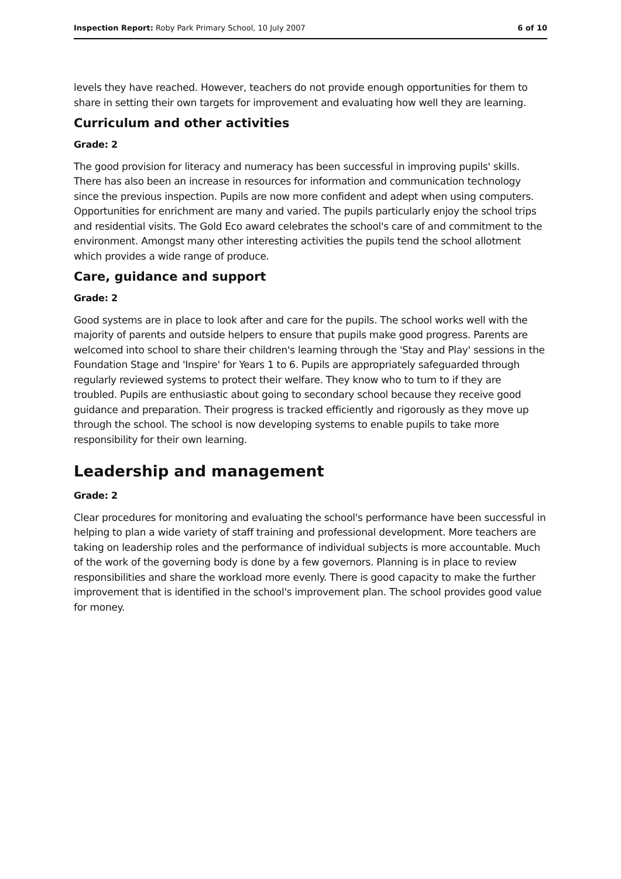Inspection Report: Roby Park Primary School, 10 July 2007 6 of 10
levels they have reached. However, teachers do not provide enough opportunities for them to share in setting their own targets for improvement and evaluating how well they are learning.
Curriculum and other activities
Grade: 2
The good provision for literacy and numeracy has been successful in improving pupils' skills. There has also been an increase in resources for information and communication technology since the previous inspection. Pupils are now more confident and adept when using computers. Opportunities for enrichment are many and varied. The pupils particularly enjoy the school trips and residential visits. The Gold Eco award celebrates the school's care of and commitment to the environment. Amongst many other interesting activities the pupils tend the school allotment which provides a wide range of produce.
Care, guidance and support
Grade: 2
Good systems are in place to look after and care for the pupils. The school works well with the majority of parents and outside helpers to ensure that pupils make good progress. Parents are welcomed into school to share their children's learning through the 'Stay and Play' sessions in the Foundation Stage and 'Inspire' for Years 1 to 6. Pupils are appropriately safeguarded through regularly reviewed systems to protect their welfare. They know who to turn to if they are troubled. Pupils are enthusiastic about going to secondary school because they receive good guidance and preparation. Their progress is tracked efficiently and rigorously as they move up through the school. The school is now developing systems to enable pupils to take more responsibility for their own learning.
Leadership and management
Grade: 2
Clear procedures for monitoring and evaluating the school's performance have been successful in helping to plan a wide variety of staff training and professional development. More teachers are taking on leadership roles and the performance of individual subjects is more accountable. Much of the work of the governing body is done by a few governors. Planning is in place to review responsibilities and share the workload more evenly. There is good capacity to make the further improvement that is identified in the school's improvement plan. The school provides good value for money.